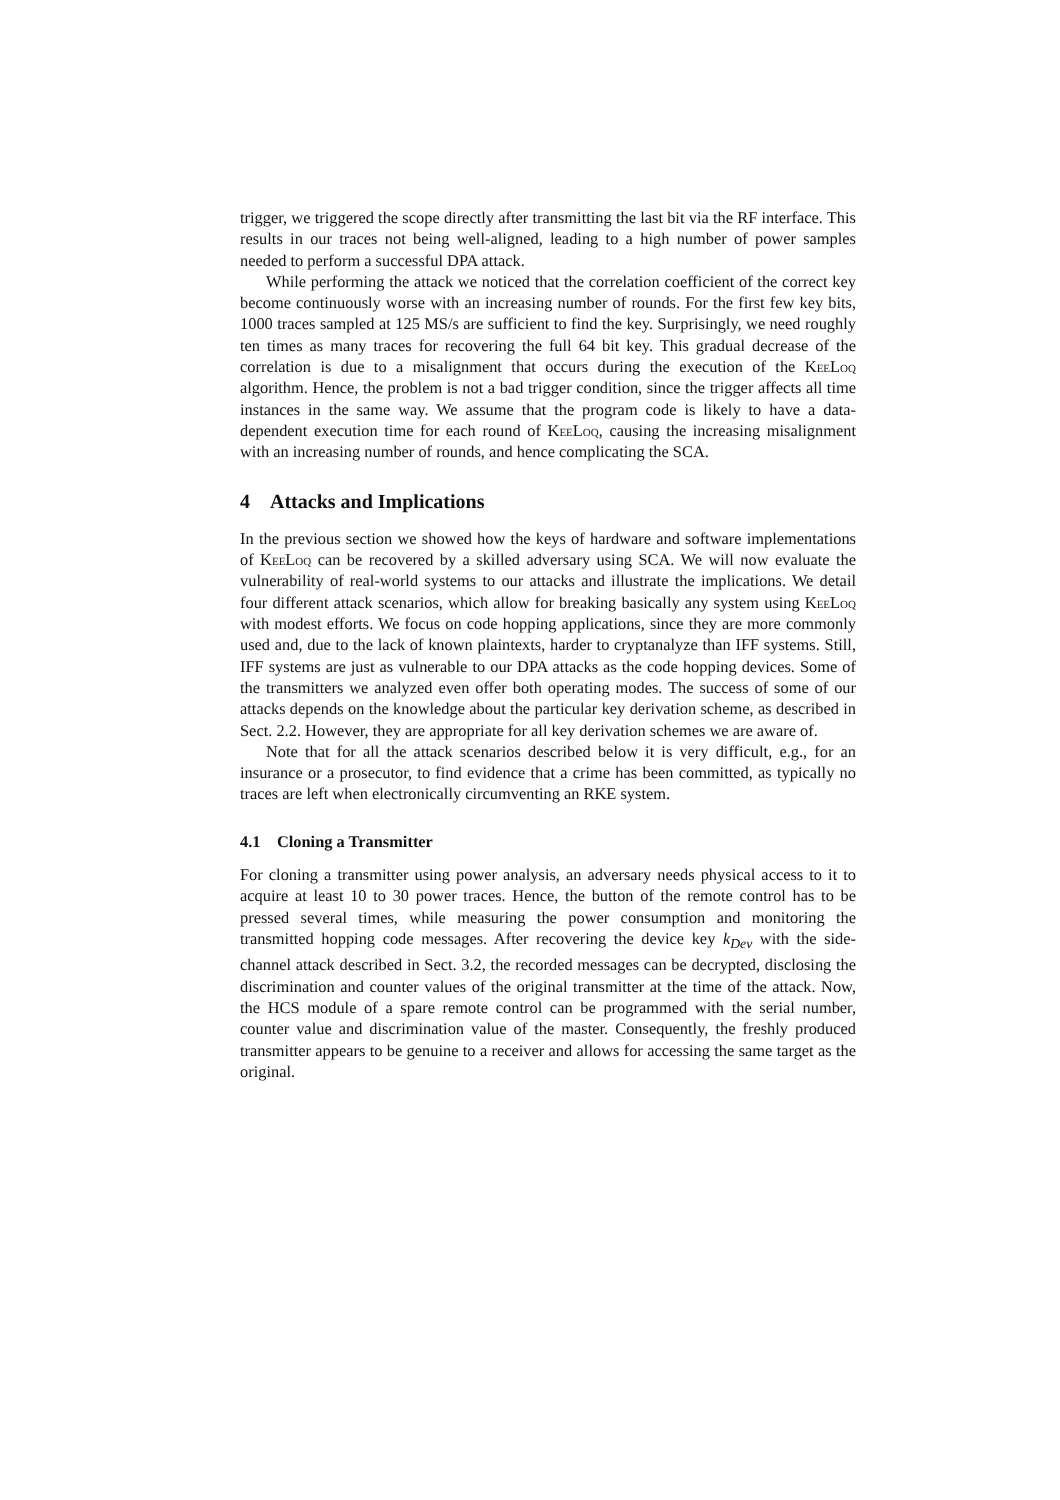trigger, we triggered the scope directly after transmitting the last bit via the RF interface. This results in our traces not being well-aligned, leading to a high number of power samples needed to perform a successful DPA attack.
While performing the attack we noticed that the correlation coefficient of the correct key become continuously worse with an increasing number of rounds. For the first few key bits, 1000 traces sampled at 125 MS/s are sufficient to find the key. Surprisingly, we need roughly ten times as many traces for recovering the full 64 bit key. This gradual decrease of the correlation is due to a misalignment that occurs during the execution of the KeeLoq algorithm. Hence, the problem is not a bad trigger condition, since the trigger affects all time instances in the same way. We assume that the program code is likely to have a data-dependent execution time for each round of KeeLoq, causing the increasing misalignment with an increasing number of rounds, and hence complicating the SCA.
4 Attacks and Implications
In the previous section we showed how the keys of hardware and software implementations of KeeLoq can be recovered by a skilled adversary using SCA. We will now evaluate the vulnerability of real-world systems to our attacks and illustrate the implications. We detail four different attack scenarios, which allow for breaking basically any system using KeeLoq with modest efforts. We focus on code hopping applications, since they are more commonly used and, due to the lack of known plaintexts, harder to cryptanalyze than IFF systems. Still, IFF systems are just as vulnerable to our DPA attacks as the code hopping devices. Some of the transmitters we analyzed even offer both operating modes. The success of some of our attacks depends on the knowledge about the particular key derivation scheme, as described in Sect. 2.2. However, they are appropriate for all key derivation schemes we are aware of.
Note that for all the attack scenarios described below it is very difficult, e.g., for an insurance or a prosecutor, to find evidence that a crime has been committed, as typically no traces are left when electronically circumventing an RKE system.
4.1 Cloning a Transmitter
For cloning a transmitter using power analysis, an adversary needs physical access to it to acquire at least 10 to 30 power traces. Hence, the button of the remote control has to be pressed several times, while measuring the power consumption and monitoring the transmitted hopping code messages. After recovering the device key k<sub>Dev</sub> with the side-channel attack described in Sect. 3.2, the recorded messages can be decrypted, disclosing the discrimination and counter values of the original transmitter at the time of the attack. Now, the HCS module of a spare remote control can be programmed with the serial number, counter value and discrimination value of the master. Consequently, the freshly produced transmitter appears to be genuine to a receiver and allows for accessing the same target as the original.